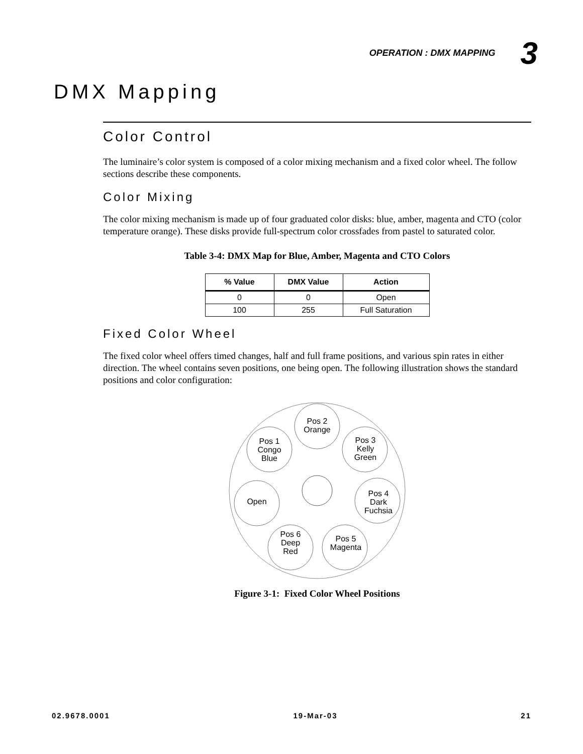OPERATION : DMX MAPPING 3
DMX Mapping
Color Control
The luminaire’s color system is composed of a color mixing mechanism and a fixed color wheel. The follow sections describe these components.
Color Mixing
The color mixing mechanism is made up of four graduated color disks: blue, amber, magenta and CTO (color temperature orange). These disks provide full-spectrum color crossfades from pastel to saturated color.
Table 3-4: DMX Map for Blue, Amber, Magenta and CTO Colors
| % Value | DMX Value | Action |
| --- | --- | --- |
| 0 | 0 | Open |
| 100 | 255 | Full Saturation |
Fixed Color Wheel
The fixed color wheel offers timed changes, half and full frame positions, and various spin rates in either direction. The wheel contains seven positions, one being open. The following illustration shows the standard positions and color configuration:
Pos 2
Orange
Pos 1
Congo
Blue
Pos 3
Kelly
Green
Open
Pos 4
Dark
Fuchsia
Pos 6
Deep
Red
Pos 5
Magenta
Figure 3-1: Fixed Color Wheel Positions
02.9678.0001 19-Mar-03 21